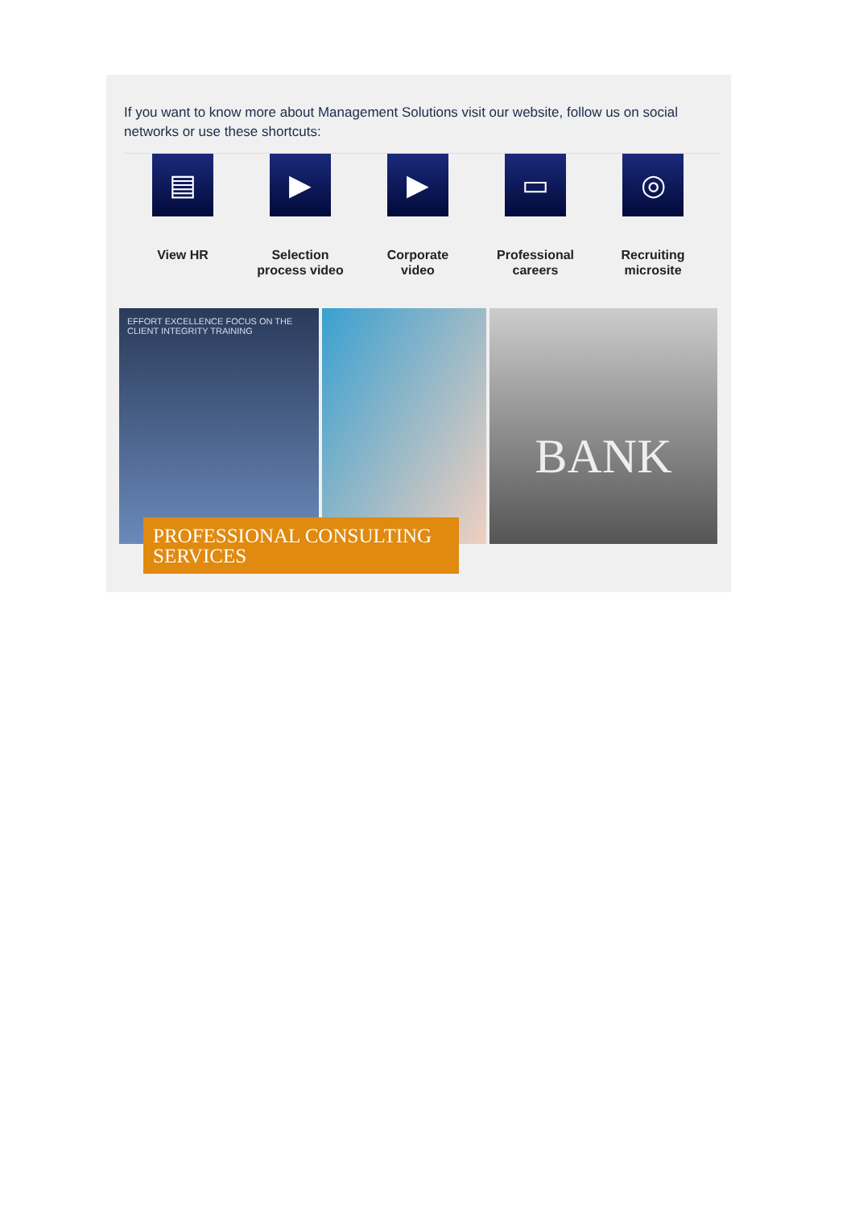If you want to know more about Management Solutions visit our website, follow us on social networks or use these shortcuts:
▤
View HR
▶
Selection
process video
▶
Corporate
video
▭
Professional
careers
◎
Recruiting
microsite
EFFORT EXCELLENCE FOCUS ON THE CLIENT INTEGRITY TRAINING
BANK
PROFESSIONAL CONSULTING
SERVICES